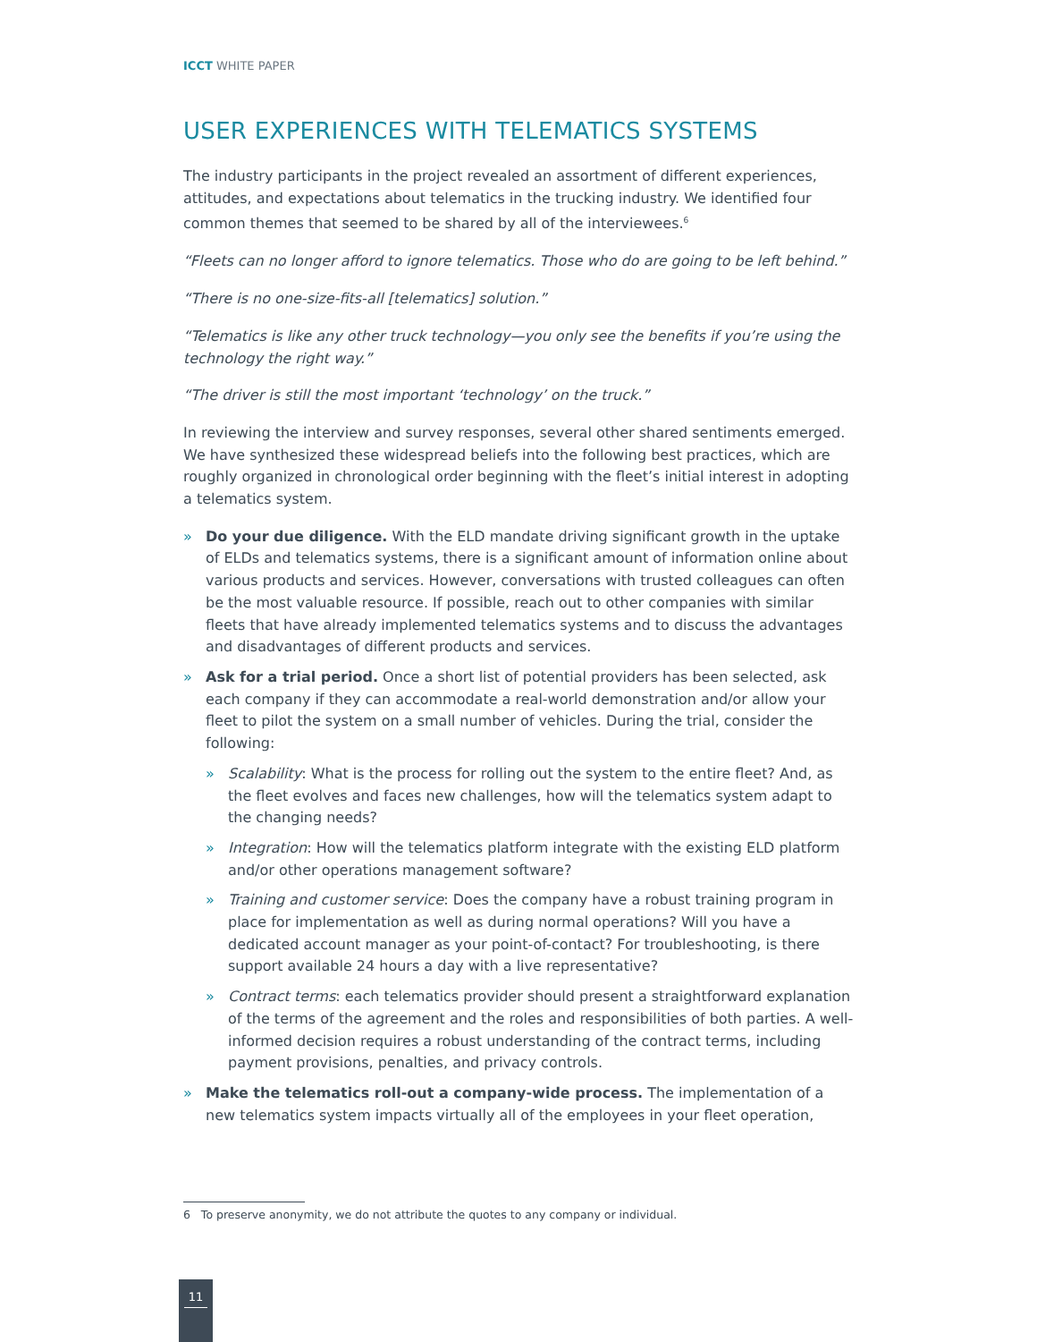ICCT WHITE PAPER
USER EXPERIENCES WITH TELEMATICS SYSTEMS
The industry participants in the project revealed an assortment of different experiences, attitudes, and expectations about telematics in the trucking industry. We identified four common themes that seemed to be shared by all of the interviewees.<sup>6</sup>
“Fleets can no longer afford to ignore telematics. Those who do are going to be left behind.”
“There is no one-size-fits-all [telematics] solution.”
“Telematics is like any other truck technology—you only see the benefits if you’re using the technology the right way.”
“The driver is still the most important ‘technology’ on the truck.”
In reviewing the interview and survey responses, several other shared sentiments emerged. We have synthesized these widespread beliefs into the following best practices, which are roughly organized in chronological order beginning with the fleet’s initial interest in adopting a telematics system.
» Do your due diligence. With the ELD mandate driving significant growth in the uptake of ELDs and telematics systems, there is a significant amount of information online about various products and services. However, conversations with trusted colleagues can often be the most valuable resource. If possible, reach out to other companies with similar fleets that have already implemented telematics systems and to discuss the advantages and disadvantages of different products and services.
» Ask for a trial period. Once a short list of potential providers has been selected, ask each company if they can accommodate a real-world demonstration and/or allow your fleet to pilot the system on a small number of vehicles. During the trial, consider the following:
» Scalability: What is the process for rolling out the system to the entire fleet? And, as the fleet evolves and faces new challenges, how will the telematics system adapt to the changing needs?
» Integration: How will the telematics platform integrate with the existing ELD platform and/or other operations management software?
» Training and customer service: Does the company have a robust training program in place for implementation as well as during normal operations? Will you have a dedicated account manager as your point-of-contact? For troubleshooting, is there support available 24 hours a day with a live representative?
» Contract terms: each telematics provider should present a straightforward explanation of the terms of the agreement and the roles and responsibilities of both parties. A well-informed decision requires a robust understanding of the contract terms, including payment provisions, penalties, and privacy controls.
» Make the telematics roll-out a company-wide process. The implementation of a new telematics system impacts virtually all of the employees in your fleet operation,
6 To preserve anonymity, we do not attribute the quotes to any company or individual.
11